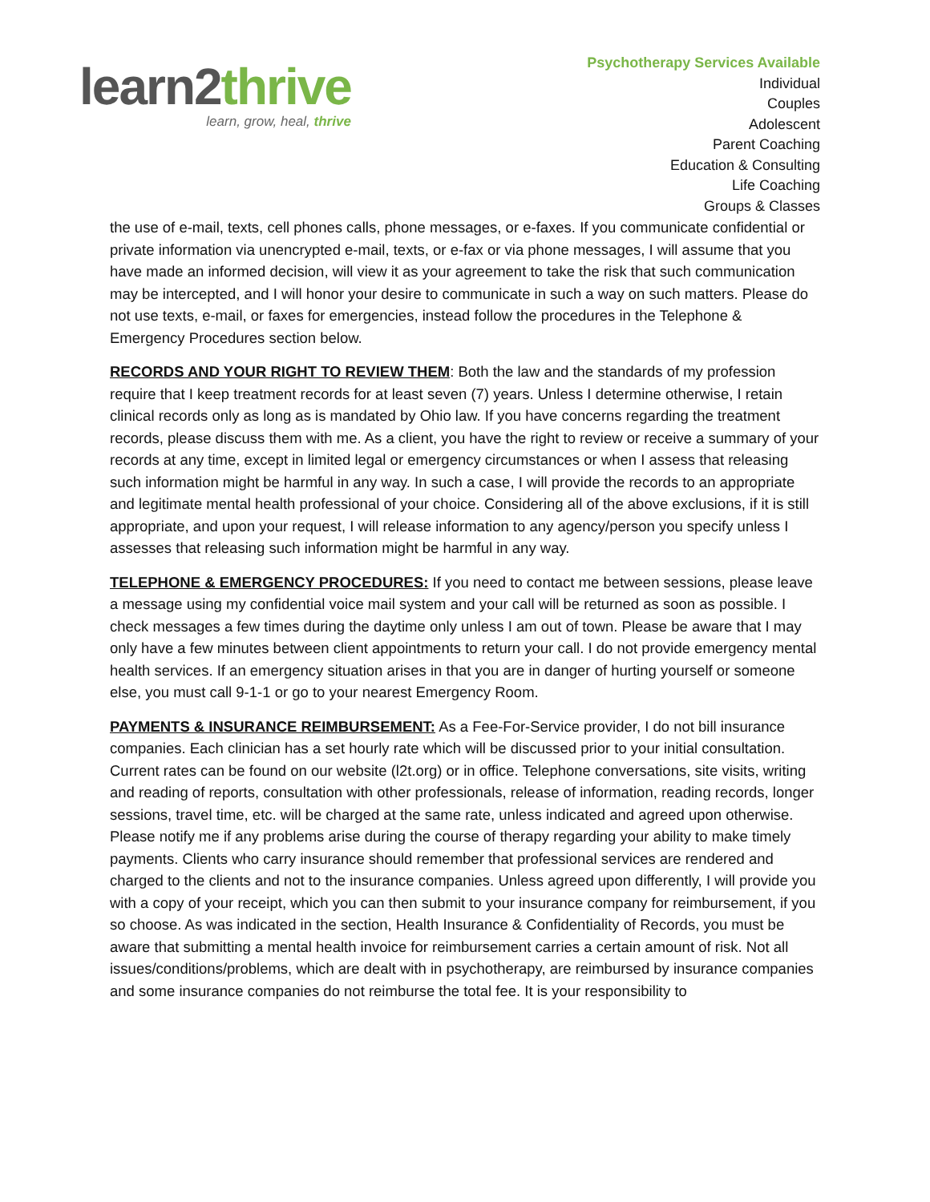learn2thrive
learn, grow, heal, thrive
Psychotherapy Services Available
Individual
Couples
Adolescent
Parent Coaching
Education & Consulting
Life Coaching
Groups & Classes
the use of e-mail, texts, cell phones calls, phone messages, or e-faxes. If you communicate confidential or private information via unencrypted e-mail, texts, or e-fax or via phone messages, I will assume that you have made an informed decision, will view it as your agreement to take the risk that such communication may be intercepted, and I will honor your desire to communicate in such a way on such matters. Please do not use texts, e-mail, or faxes for emergencies, instead follow the procedures in the Telephone & Emergency Procedures section below.
RECORDS AND YOUR RIGHT TO REVIEW THEM: Both the law and the standards of my profession require that I keep treatment records for at least seven (7) years. Unless I determine otherwise, I retain clinical records only as long as is mandated by Ohio law. If you have concerns regarding the treatment records, please discuss them with me. As a client, you have the right to review or receive a summary of your records at any time, except in limited legal or emergency circumstances or when I assess that releasing such information might be harmful in any way. In such a case, I will provide the records to an appropriate and legitimate mental health professional of your choice. Considering all of the above exclusions, if it is still appropriate, and upon your request, I will release information to any agency/person you specify unless I assesses that releasing such information might be harmful in any way.
TELEPHONE & EMERGENCY PROCEDURES: If you need to contact me between sessions, please leave a message using my confidential voice mail system and your call will be returned as soon as possible. I check messages a few times during the daytime only unless I am out of town. Please be aware that I may only have a few minutes between client appointments to return your call. I do not provide emergency mental health services. If an emergency situation arises in that you are in danger of hurting yourself or someone else, you must call 9-1-1 or go to your nearest Emergency Room.
PAYMENTS & INSURANCE REIMBURSEMENT: As a Fee-For-Service provider, I do not bill insurance companies. Each clinician has a set hourly rate which will be discussed prior to your initial consultation. Current rates can be found on our website (l2t.org) or in office. Telephone conversations, site visits, writing and reading of reports, consultation with other professionals, release of information, reading records, longer sessions, travel time, etc. will be charged at the same rate, unless indicated and agreed upon otherwise. Please notify me if any problems arise during the course of therapy regarding your ability to make timely payments. Clients who carry insurance should remember that professional services are rendered and charged to the clients and not to the insurance companies. Unless agreed upon differently, I will provide you with a copy of your receipt, which you can then submit to your insurance company for reimbursement, if you so choose. As was indicated in the section, Health Insurance & Confidentiality of Records, you must be aware that submitting a mental health invoice for reimbursement carries a certain amount of risk. Not all issues/conditions/problems, which are dealt with in psychotherapy, are reimbursed by insurance companies and some insurance companies do not reimburse the total fee. It is your responsibility to